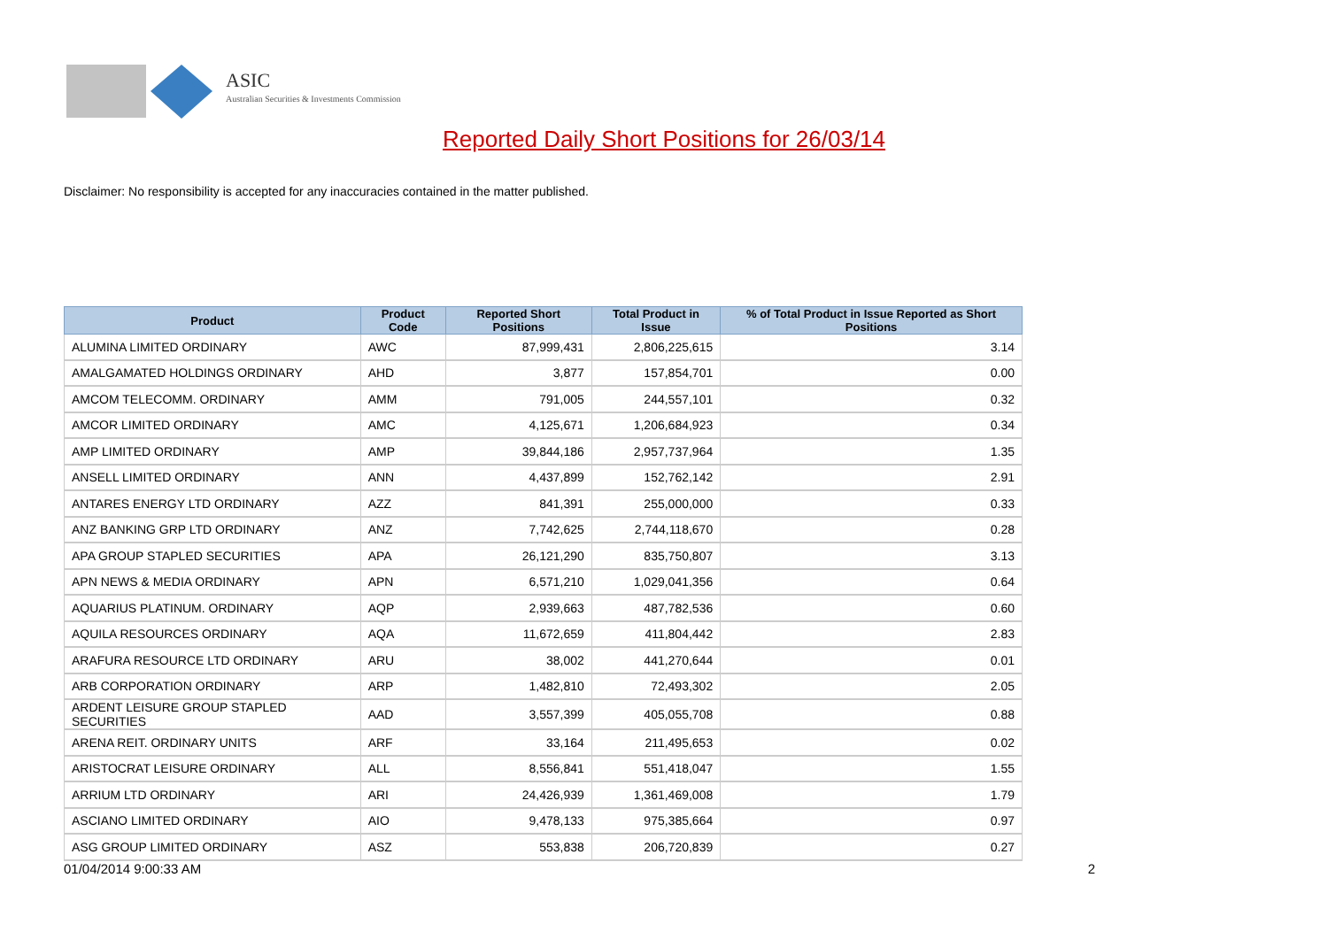ASIC
Australian Securities & Investments Commission
Reported Daily Short Positions for 26/03/14
Disclaimer: No responsibility is accepted for any inaccuracies contained in the matter published.
| Product | Product Code | Reported Short Positions | Total Product in Issue | % of Total Product in Issue Reported as Short Positions |
| --- | --- | --- | --- | --- |
| ALUMINA LIMITED ORDINARY | AWC | 87,999,431 | 2,806,225,615 | 3.14 |
| AMALGAMATED HOLDINGS ORDINARY | AHD | 3,877 | 157,854,701 | 0.00 |
| AMCOM TELECOMM. ORDINARY | AMM | 791,005 | 244,557,101 | 0.32 |
| AMCOR LIMITED ORDINARY | AMC | 4,125,671 | 1,206,684,923 | 0.34 |
| AMP LIMITED ORDINARY | AMP | 39,844,186 | 2,957,737,964 | 1.35 |
| ANSELL LIMITED ORDINARY | ANN | 4,437,899 | 152,762,142 | 2.91 |
| ANTARES ENERGY LTD ORDINARY | AZZ | 841,391 | 255,000,000 | 0.33 |
| ANZ BANKING GRP LTD ORDINARY | ANZ | 7,742,625 | 2,744,118,670 | 0.28 |
| APA GROUP STAPLED SECURITIES | APA | 26,121,290 | 835,750,807 | 3.13 |
| APN NEWS & MEDIA ORDINARY | APN | 6,571,210 | 1,029,041,356 | 0.64 |
| AQUARIUS PLATINUM. ORDINARY | AQP | 2,939,663 | 487,782,536 | 0.60 |
| AQUILA RESOURCES ORDINARY | AQA | 11,672,659 | 411,804,442 | 2.83 |
| ARAFURA RESOURCE LTD ORDINARY | ARU | 38,002 | 441,270,644 | 0.01 |
| ARB CORPORATION ORDINARY | ARP | 1,482,810 | 72,493,302 | 2.05 |
| ARDENT LEISURE GROUP STAPLED SECURITIES | AAD | 3,557,399 | 405,055,708 | 0.88 |
| ARENA REIT. ORDINARY UNITS | ARF | 33,164 | 211,495,653 | 0.02 |
| ARISTOCRAT LEISURE ORDINARY | ALL | 8,556,841 | 551,418,047 | 1.55 |
| ARRIUM LTD ORDINARY | ARI | 24,426,939 | 1,361,469,008 | 1.79 |
| ASCIANO LIMITED ORDINARY | AIO | 9,478,133 | 975,385,664 | 0.97 |
| ASG GROUP LIMITED ORDINARY | ASZ | 553,838 | 206,720,839 | 0.27 |
01/04/2014 9:00:33 AM 2